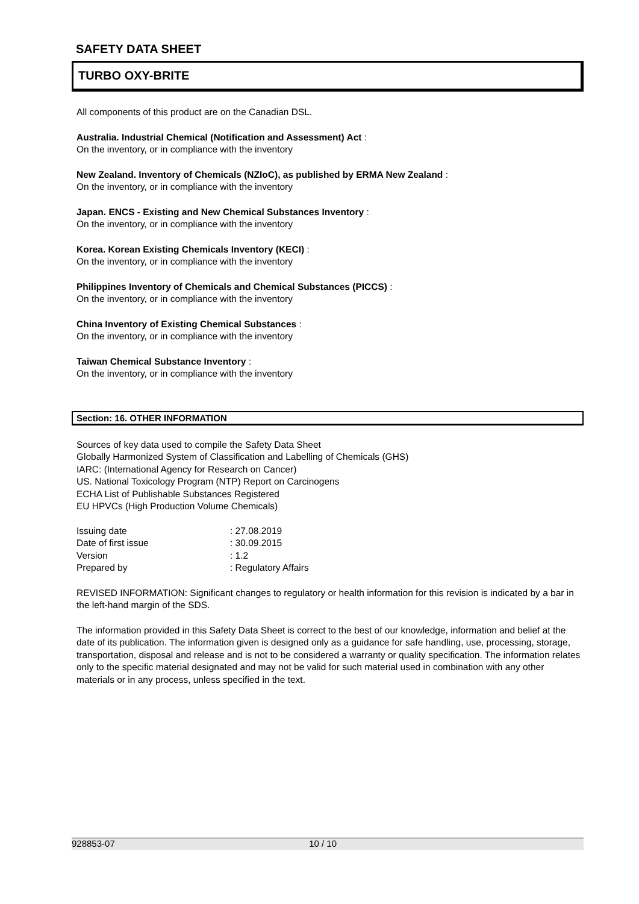SAFETY DATA SHEET
TURBO OXY-BRITE
All components of this product are on the Canadian DSL.
Australia. Industrial Chemical (Notification and Assessment) Act :
On the inventory, or in compliance with the inventory
New Zealand. Inventory of Chemicals (NZIoC), as published by ERMA New Zealand :
On the inventory, or in compliance with the inventory
Japan. ENCS - Existing and New Chemical Substances Inventory :
On the inventory, or in compliance with the inventory
Korea. Korean Existing Chemicals Inventory (KECI) :
On the inventory, or in compliance with the inventory
Philippines Inventory of Chemicals and Chemical Substances (PICCS) :
On the inventory, or in compliance with the inventory
China Inventory of Existing Chemical Substances :
On the inventory, or in compliance with the inventory
Taiwan Chemical Substance Inventory :
On the inventory, or in compliance with the inventory
Section: 16. OTHER INFORMATION
Sources of key data used to compile the Safety Data Sheet
Globally Harmonized System of Classification and Labelling of Chemicals (GHS)
IARC: (International Agency for Research on Cancer)
US. National Toxicology Program (NTP) Report on Carcinogens
ECHA List of Publishable Substances Registered
EU HPVCs (High Production Volume Chemicals)
| Issuing date | : 27.08.2019 |
| Date of first issue | : 30.09.2015 |
| Version | : 1.2 |
| Prepared by | : Regulatory Affairs |
REVISED INFORMATION: Significant changes to regulatory or health information for this revision is indicated by a bar in the left-hand margin of the SDS.
The information provided in this Safety Data Sheet is correct to the best of our knowledge, information and belief at the date of its publication. The information given is designed only as a guidance for safe handling, use, processing, storage, transportation, disposal and release and is not to be considered a warranty or quality specification. The information relates only to the specific material designated and may not be valid for such material used in combination with any other materials or in any process, unless specified in the text.
928853-07 10 / 10